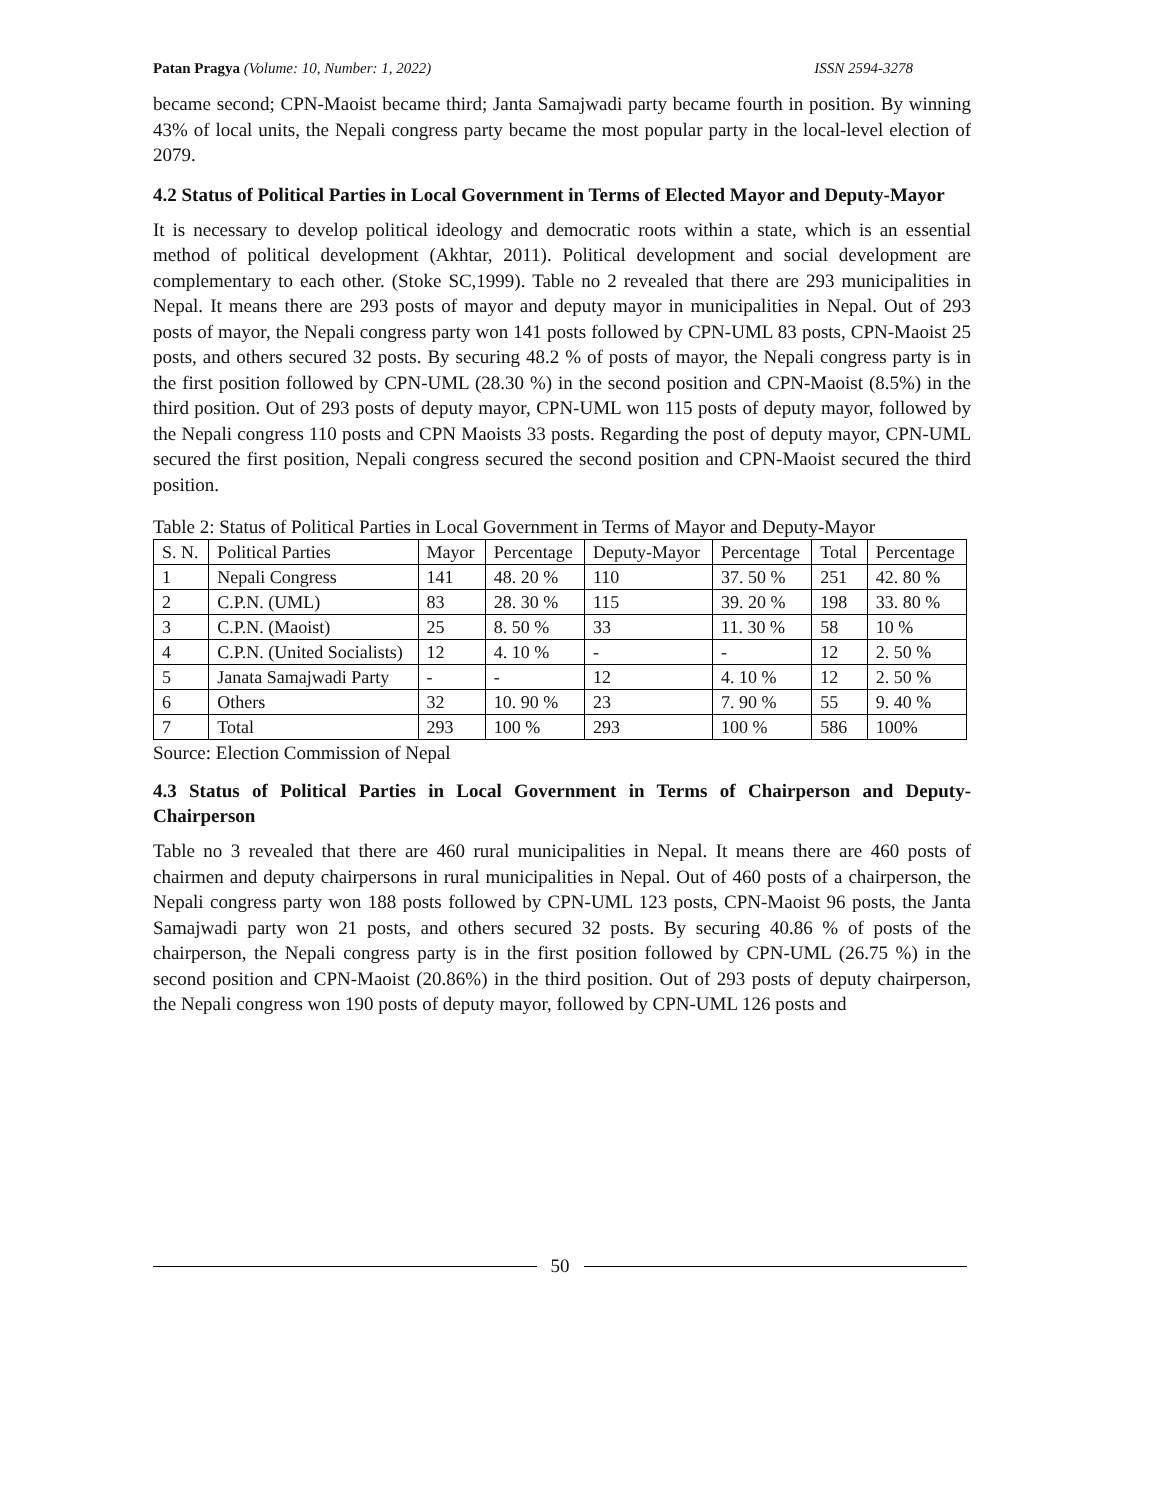Patan Pragya (Volume: 10, Number: 1, 2022) ISSN 2594-3278
became second; CPN-Maoist became third; Janta Samajwadi party became fourth in position. By winning 43% of local units, the Nepali congress party became the most popular party in the local-level election of 2079.
4.2 Status of Political Parties in Local Government in Terms of Elected Mayor and Deputy-Mayor
It is necessary to develop political ideology and democratic roots within a state, which is an essential method of political development (Akhtar, 2011). Political development and social development are complementary to each other. (Stoke SC,1999). Table no 2 revealed that there are 293 municipalities in Nepal. It means there are 293 posts of mayor and deputy mayor in municipalities in Nepal. Out of 293 posts of mayor, the Nepali congress party won 141 posts followed by CPN-UML 83 posts, CPN-Maoist 25 posts, and others secured 32 posts. By securing 48.2 % of posts of mayor, the Nepali congress party is in the first position followed by CPN-UML (28.30 %) in the second position and CPN-Maoist (8.5%) in the third position. Out of 293 posts of deputy mayor, CPN-UML won 115 posts of deputy mayor, followed by the Nepali congress 110 posts and CPN Maoists 33 posts. Regarding the post of deputy mayor, CPN-UML secured the first position, Nepali congress secured the second position and CPN-Maoist secured the third position.
Table 2: Status of Political Parties in Local Government in Terms of Mayor and Deputy-Mayor
| S. N. | Political Parties | Mayor | Percentage | Deputy-Mayor | Percentage | Total | Percentage |
| 1 | Nepali Congress | 141 | 48. 20 % | 110 | 37. 50 % | 251 | 42. 80 % |
| 2 | C.P.N. (UML) | 83 | 28. 30 % | 115 | 39. 20 % | 198 | 33. 80 % |
| 3 | C.P.N. (Maoist) | 25 | 8. 50 % | 33 | 11. 30 % | 58 | 10 % |
| 4 | C.P.N. (United Socialists) | 12 | 4. 10 % | - | - | 12 | 2. 50 % |
| 5 | Janata Samajwadi Party | - | - | 12 | 4. 10 % | 12 | 2. 50 % |
| 6 | Others | 32 | 10. 90 % | 23 | 7. 90 % | 55 | 9. 40 % |
| 7 | Total | 293 | 100 % | 293 | 100 % | 586 | 100% |
Source: Election Commission of Nepal
4.3 Status of Political Parties in Local Government in Terms of Chairperson and Deputy-Chairperson
Table no 3 revealed that there are 460 rural municipalities in Nepal. It means there are 460 posts of chairmen and deputy chairpersons in rural municipalities in Nepal. Out of 460 posts of a chairperson, the Nepali congress party won 188 posts followed by CPN-UML 123 posts, CPN-Maoist 96 posts, the Janta Samajwadi party won 21 posts, and others secured 32 posts. By securing 40.86 % of posts of the chairperson, the Nepali congress party is in the first position followed by CPN-UML (26.75 %) in the second position and CPN-Maoist (20.86%) in the third position. Out of 293 posts of deputy chairperson, the Nepali congress won 190 posts of deputy mayor, followed by CPN-UML 126 posts and
50